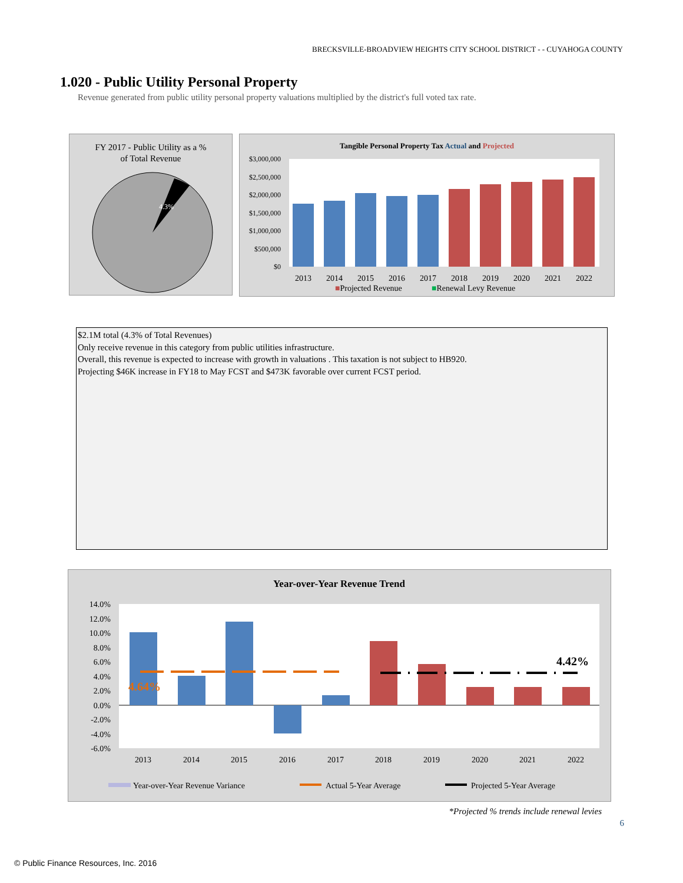BRECKSVILLE-BROADVIEW HEIGHTS CITY SCHOOL DISTRICT - - CUYAHOGA COUNTY
1.020 - Public Utility Personal Property
Revenue generated from public utility personal property valuations multiplied by the district's full voted tax rate.
FY 2017 - Public Utility as a %
of Total Revenue
4.3%
Tangible Personal Property Tax Actual and Projected
$3,000,000
$2,500,000
$2,000,000
$1,500,000
$1,000,000
$500,000
$0
2013
2014
2015
2016
2017
2018
2019
2020
2021
2022
■Projected Revenue
■Renewal Levy Revenue
$2.1M total (4.3% of Total Revenues)
Only receive revenue in this category from public utilities infrastructure.
Overall, this revenue is expected to increase with growth in valuations . This taxation is not subject to HB920.
Projecting $46K increase in FY18 to May FCST and $473K favorable over current FCST period.
Year-over-Year Revenue Trend
14.0%
12.0%
10.0%
8.0%
6.0%
4.0%
2.0%
0.0%
-2.0%
-4.0%
-6.0%
4.64%
4.42%
2013
2014
2015
2016
2017
2018
2019
2020
2021
2022
Year-over-Year Revenue Variance
Actual 5-Year Average
Projected 5-Year Average
*Projected % trends include renewal levies
6
© Public Finance Resources, Inc. 2016